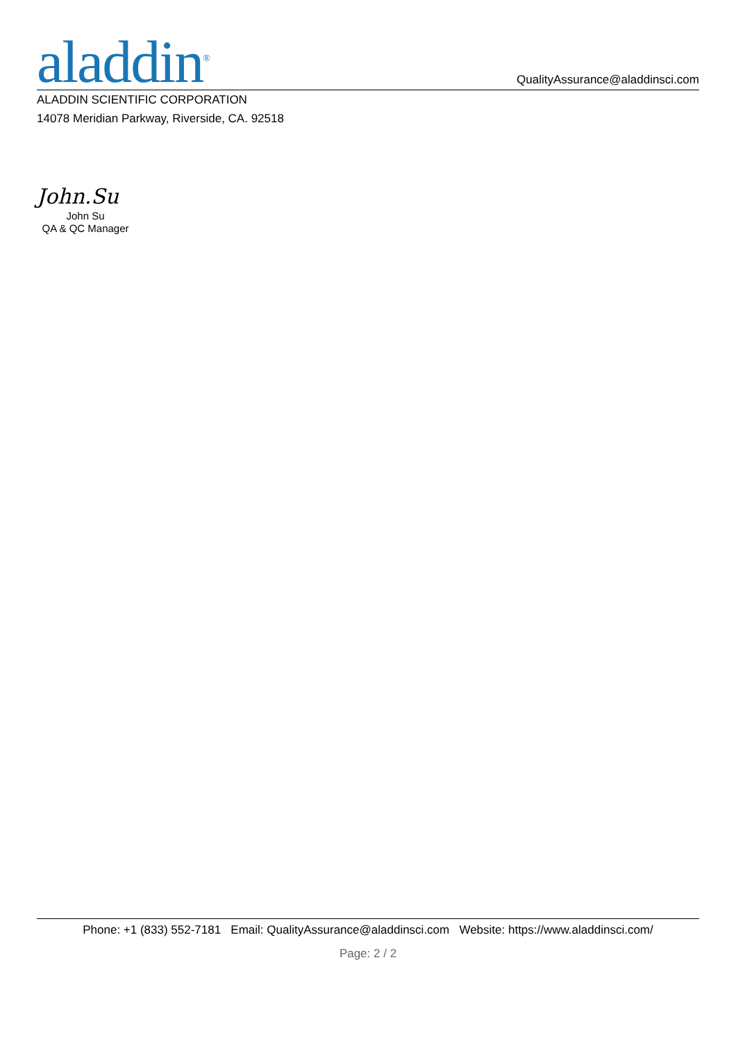aladdin<sup>®</sup>
QualityAssurance@aladdinsci.com
ALADDIN SCIENTIFIC CORPORATION
14078 Meridian Parkway, Riverside, CA. 92518
John.Su
John Su
QA & QC Manager
Phone: +1 (833) 552-7181 Email: QualityAssurance@aladdinsci.com Website: https://www.aladdinsci.com/
Page: 2 / 2